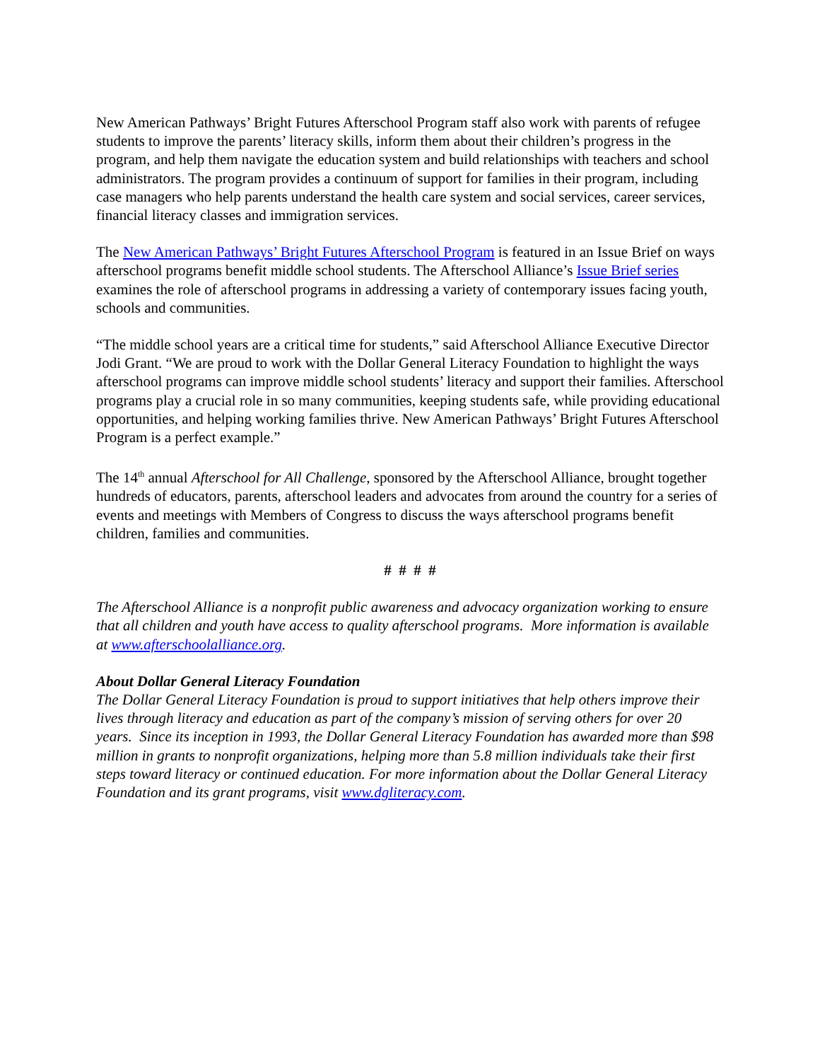New American Pathways’ Bright Futures Afterschool Program staff also work with parents of refugee students to improve the parents’ literacy skills, inform them about their children’s progress in the program, and help them navigate the education system and build relationships with teachers and school administrators. The program provides a continuum of support for families in their program, including case managers who help parents understand the health care system and social services, career services, financial literacy classes and immigration services.
The New American Pathways’ Bright Futures Afterschool Program is featured in an Issue Brief on ways afterschool programs benefit middle school students. The Afterschool Alliance’s Issue Brief series examines the role of afterschool programs in addressing a variety of contemporary issues facing youth, schools and communities.
“The middle school years are a critical time for students,” said Afterschool Alliance Executive Director Jodi Grant. “We are proud to work with the Dollar General Literacy Foundation to highlight the ways afterschool programs can improve middle school students’ literacy and support their families. Afterschool programs play a crucial role in so many communities, keeping students safe, while providing educational opportunities, and helping working families thrive. New American Pathways’ Bright Futures Afterschool Program is a perfect example.”
The 14<sup>th</sup> annual Afterschool for All Challenge, sponsored by the Afterschool Alliance, brought together hundreds of educators, parents, afterschool leaders and advocates from around the country for a series of events and meetings with Members of Congress to discuss the ways afterschool programs benefit children, families and communities.
# # # #
The Afterschool Alliance is a nonprofit public awareness and advocacy organization working to ensure that all children and youth have access to quality afterschool programs. More information is available at www.afterschoolalliance.org.
About Dollar General Literacy Foundation
The Dollar General Literacy Foundation is proud to support initiatives that help others improve their lives through literacy and education as part of the company’s mission of serving others for over 20 years. Since its inception in 1993, the Dollar General Literacy Foundation has awarded more than $98 million in grants to nonprofit organizations, helping more than 5.8 million individuals take their first steps toward literacy or continued education. For more information about the Dollar General Literacy Foundation and its grant programs, visit www.dgliteracy.com.